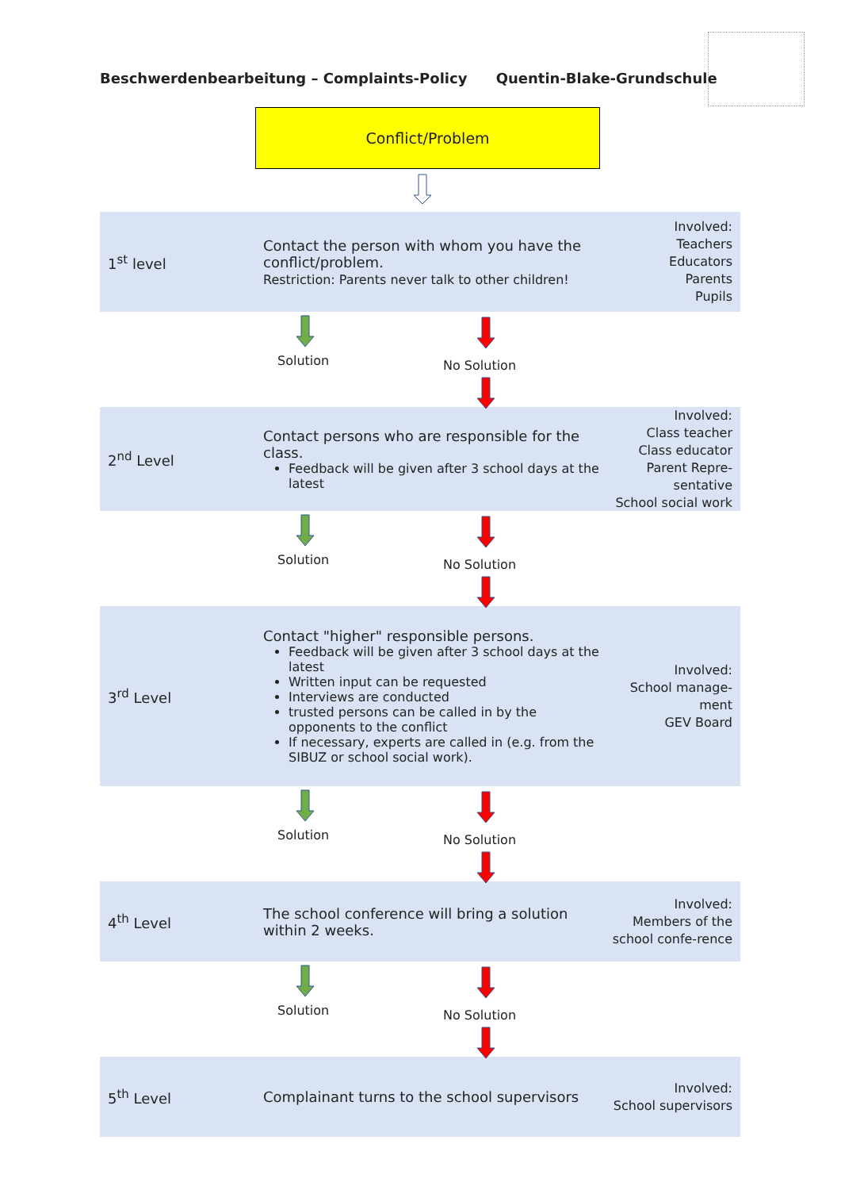Beschwerdenbearbeitung – Complaints-Policy Quentin-Blake-Grundschule
Conflict/Problem
1<sup>st</sup> level
Contact the person with whom you have the conflict/problem.
Restriction: Parents never talk to other children!
Involved:
Teachers
Educators
Parents
Pupils
Solution No Solution
2<sup>nd</sup> Level
Contact persons who are responsible for the class.
Feedback will be given after 3 school days at the latest
Involved:
Class teacher
Class educator
Parent Repre-sentative
School social work
Solution No Solution
3<sup>rd</sup> Level
Contact "higher" responsible persons.
Feedback will be given after 3 school days at the latest
Written input can be requested
Interviews are conducted
trusted persons can be called in by the opponents to the conflict
If necessary, experts are called in (e.g. from the SIBUZ or school social work).
Involved:
School manage-ment
GEV Board
Solution No Solution
4<sup>th</sup> Level
The school conference will bring a solution within 2 weeks.
Involved:
Members of the school confe-rence
Solution No Solution
5<sup>th</sup> Level
Complainant turns to the school supervisors
Involved:
School supervisors